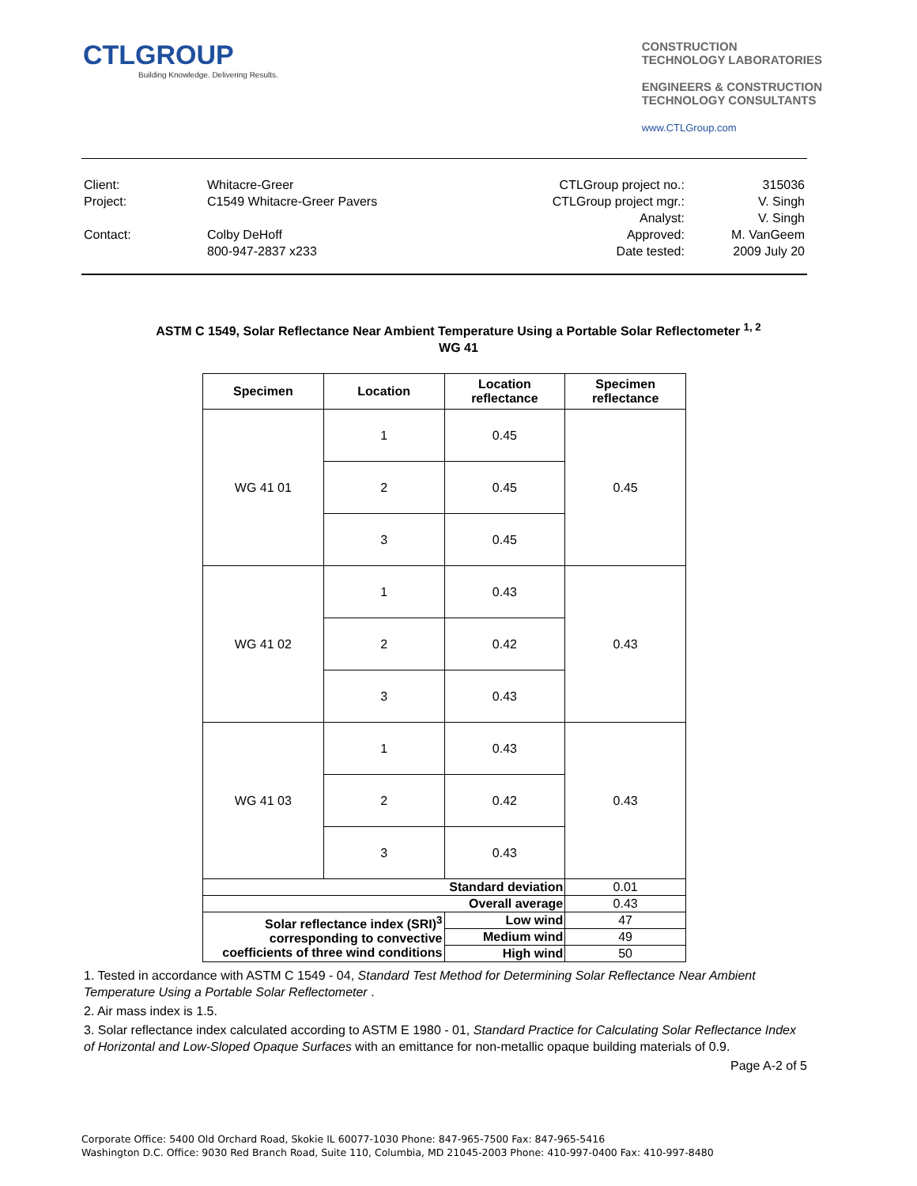CTLGROUP
Building Knowledge. Delivering Results.
CONSTRUCTION
TECHNOLOGY LABORATORIES
ENGINEERS & CONSTRUCTION
TECHNOLOGY CONSULTANTS
www.CTLGroup.com
| Client: | Whitacre-Greer |
| Project: | C1549 Whitacre-Greer Pavers |
| Contact: | Colby DeHoff |
| | 800-947-2837 x233 |
| CTLGroup project no.: | 315036 |
| CTLGroup project mgr.: | V. Singh |
| Analyst: | V. Singh |
| Approved: | M. VanGeem |
| Date tested: | 2009 July 20 |
ASTM C 1549, Solar Reflectance Near Ambient Temperature Using a Portable Solar Reflectometer <sup>1, 2</sup>
WG 41
| Specimen | Location | Location reflectance | Specimen reflectance |
| --- | --- | --- | --- |
| WG 41 01 | 1 | 0.45 | 0.45 |
| | 2 | 0.45 | |
| | 3 | 0.45 | |
| WG 41 02 | 1 | 0.43 | 0.43 |
| | 2 | 0.42 | |
| | 3 | 0.43 | |
| WG 41 03 | 1 | 0.43 | 0.43 |
| | 2 | 0.42 | |
| | 3 | 0.43 | |
| Standard deviation | | | 0.01 |
| Overall average | | | 0.43 |
| Solar reflectance index (SRI)<sup>3</sup> corresponding to convective coefficients of three wind conditions | | Low wind | 47 |
| | | Medium wind | 49 |
| | | High wind | 50 |
1. Tested in accordance with ASTM C 1549 - 04, Standard Test Method for Determining Solar Reflectance Near Ambient Temperature Using a Portable Solar Reflectometer .
2. Air mass index is 1.5.
3. Solar reflectance index calculated according to ASTM E 1980 - 01, Standard Practice for Calculating Solar Reflectance Index of Horizontal and Low-Sloped Opaque Surfaces with an emittance for non-metallic opaque building materials of 0.9.
Page A-2 of 5
Corporate Office: 5400 Old Orchard Road, Skokie IL 60077-1030 Phone: 847-965-7500 Fax: 847-965-5416
Washington D.C. Office: 9030 Red Branch Road, Suite 110, Columbia, MD 21045-2003 Phone: 410-997-0400 Fax: 410-997-8480